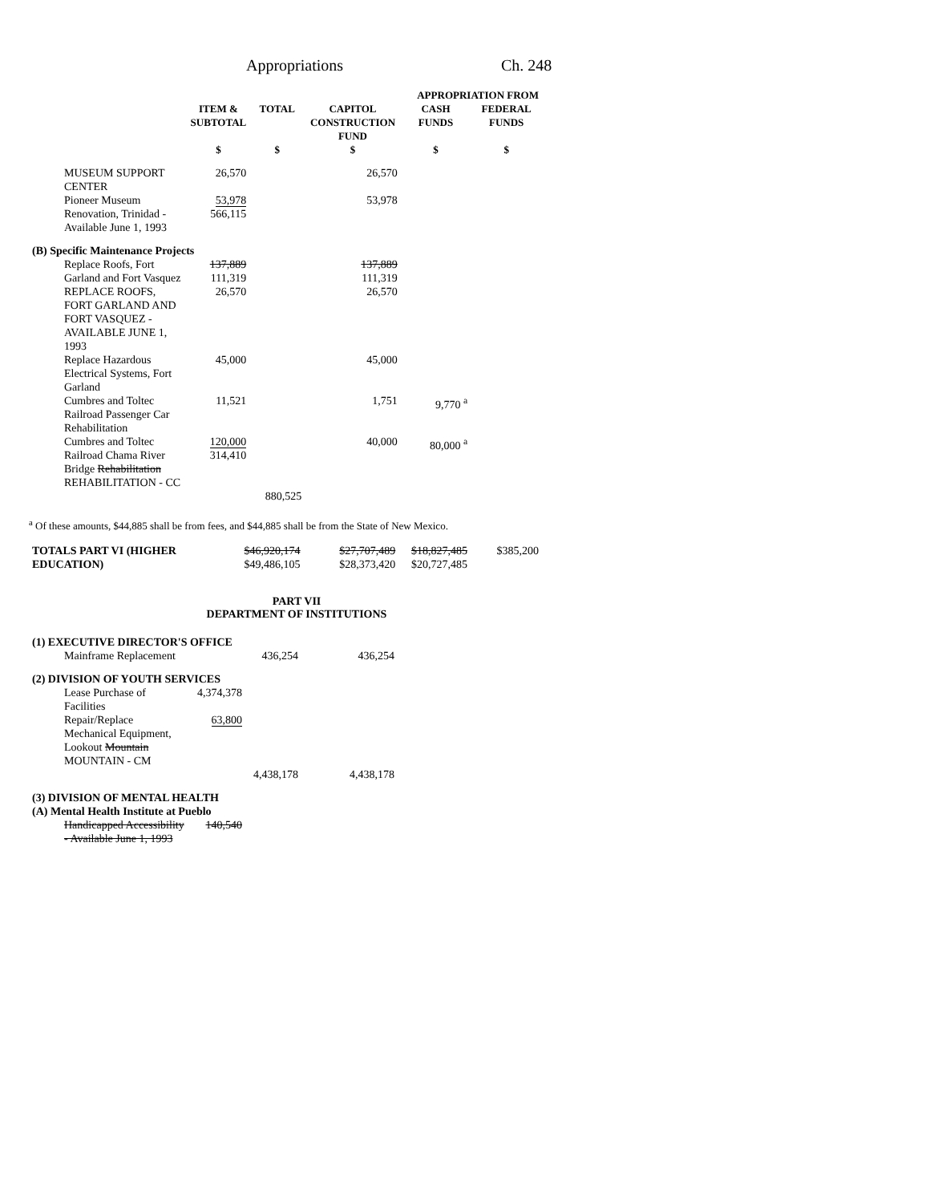Appropriations Ch. 248
| | | | APPROPRIATION FROM | | |
| --- | --- | --- | --- | --- | --- |
| | ITEM & SUBTOTAL | TOTAL | CAPITOL CONSTRUCTION FUND | CASH FUNDS | FEDERAL FUNDS |
| | $ | $ | $ | $ | $ |
| MUSEUM SUPPORT CENTER | 26,570 | | 26,570 | | |
| Pioneer Museum Renovation, Trinidad - Available June 1, 1993 | 53,978 566,115 | | 53,978 | | |
| (B) Specific Maintenance Projects | | | | | |
| Replace Roofs, Fort Garland and Fort Vasquez | 137,889 111,319 | | 137,889 111,319 | | |
| REPLACE ROOFS, FORT GARLAND AND FORT VASQUEZ - AVAILABLE JUNE 1, 1993 | 26,570 | | 26,570 | | |
| Replace Hazardous Electrical Systems, Fort Garland | 45,000 | | 45,000 | | |
| Cumbres and Toltec Railroad Passenger Car Rehabilitation | 11,521 | | 1,751 | 9,770 <sup>a</sup> | |
| Cumbres and Toltec Railroad Chama River Bridge Rehabilitation REHABILITATION - CC | 120,000 314,410 | 880,525 | 40,000 | 80,000 <sup>a</sup> | |
<sup>a</sup> Of these amounts, $44,885 shall be from fees, and $44,885 shall be from the State of New Mexico.
| TOTALS PART VI (HIGHER EDUCATION) | $46,920,174 $49,486,105 | $27,707,489 $28,373,420 | $18,827,485 $20,727,485 | $385,200 |
PART VII
DEPARTMENT OF INSTITUTIONS
| (1) EXECUTIVE DIRECTOR'S OFFICE | | | | | |
| Mainframe Replacement | | 436,254 | 436,254 | | |
| (2) DIVISION OF YOUTH SERVICES | | | | | |
| Lease Purchase of Facilities | 4,374,378 | | | | |
| Repair/Replace Mechanical Equipment, Lookout Mountain MOUNTAIN - CM | 63,800 | 4,438,178 | 4,438,178 | | |
| (3) DIVISION OF MENTAL HEALTH (A) Mental Health Institute at Pueblo | | | | | |
| Handicapped Accessibility - Available June 1, 1993 | 140,540 | | | | |